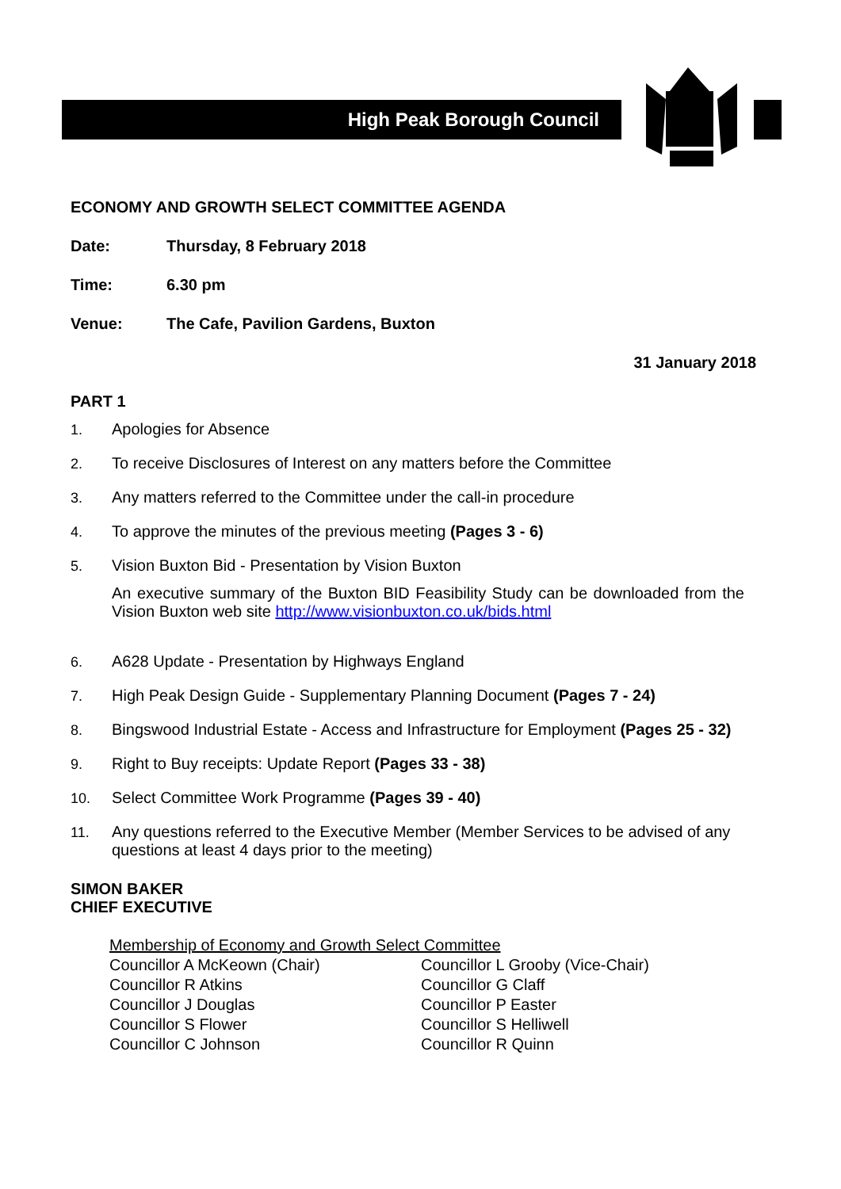High Peak Borough Council
ECONOMY AND GROWTH SELECT COMMITTEE AGENDA
Date: Thursday, 8 February 2018
Time: 6.30 pm
Venue: The Cafe, Pavilion Gardens, Buxton
31 January 2018
PART 1
1. Apologies for Absence
2. To receive Disclosures of Interest on any matters before the Committee
3. Any matters referred to the Committee under the call-in procedure
4. To approve the minutes of the previous meeting (Pages 3 - 6)
5. Vision Buxton Bid - Presentation by Vision Buxton
An executive summary of the Buxton BID Feasibility Study can be downloaded from the Vision Buxton web site http://www.visionbuxton.co.uk/bids.html
6. A628 Update - Presentation by Highways England
7. High Peak Design Guide - Supplementary Planning Document (Pages 7 - 24)
8. Bingswood Industrial Estate - Access and Infrastructure for Employment (Pages 25 - 32)
9. Right to Buy receipts: Update Report (Pages 33 - 38)
10. Select Committee Work Programme (Pages 39 - 40)
11. Any questions referred to the Executive Member (Member Services to be advised of any questions at least 4 days prior to the meeting)
SIMON BAKER
CHIEF EXECUTIVE
Membership of Economy and Growth Select Committee Councillor A McKeown (Chair) Councillor L Grooby (Vice-Chair) Councillor R Atkins Councillor G Claff Councillor J Douglas Councillor P Easter Councillor S Flower Councillor S Helliwell Councillor C Johnson Councillor R Quinn